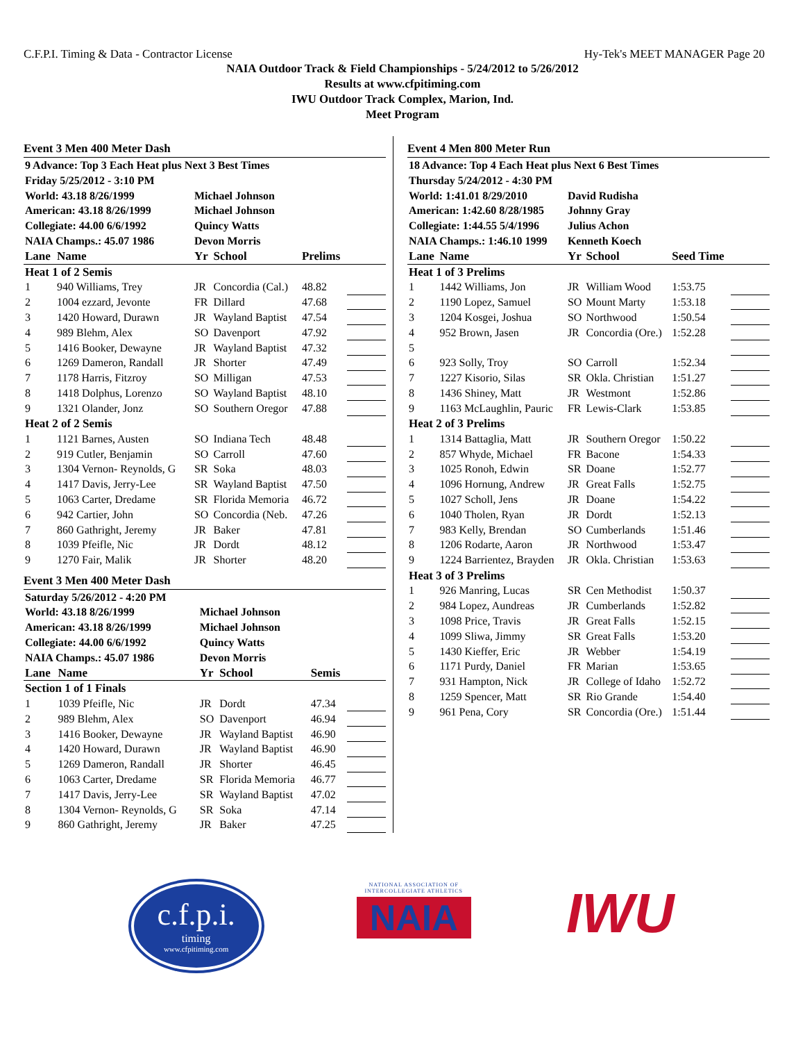C.F.P.I. Timing & Data - Contractor License Hy-Tek's MEET MANAGER Page 20
NAIA Outdoor Track & Field Championships - 5/24/2012 to 5/26/2012
Results at www.cfpitiming.com
IWU Outdoor Track Complex, Marion, Ind.
Meet Program
Event 3 Men 400 Meter Dash
| 9 Advance: Top 3 Each Heat plus Next 3 Best Times | | | | | |
| Friday 5/25/2012 - 3:10 PM | | | | | |
| World: 43.18 8/26/1999 | | Michael Johnson | | | |
| American: 43.18 8/26/1999 | | Michael Johnson | | | |
| Collegiate: 44.00 6/6/1992 | | Quincy Watts | | | |
| NAIA Champs.: 45.07 1986 | | Devon Morris | | | |
| Lane | Name | Yr | School | Prelims | |
| Heat 1 of 2 Semis | | | | | |
| 1 | 940 Williams, Trey | JR | Concordia (Cal.) | 48.82 | |
| 2 | 1004 ezzard, Jevonte | FR | Dillard | 47.68 | |
| 3 | 1420 Howard, Durawn | JR | Wayland Baptist | 47.54 | |
| 4 | 989 Blehm, Alex | SO | Davenport | 47.92 | |
| 5 | 1416 Booker, Dewayne | JR | Wayland Baptist | 47.32 | |
| 6 | 1269 Dameron, Randall | JR | Shorter | 47.49 | |
| 7 | 1178 Harris, Fitzroy | SO | Milligan | 47.53 | |
| 8 | 1418 Dolphus, Lorenzo | SO | Wayland Baptist | 48.10 | |
| 9 | 1321 Olander, Jonz | SO | Southern Oregor | 47.88 | |
| Heat 2 of 2 Semis | | | | | |
| 1 | 1121 Barnes, Austen | SO | Indiana Tech | 48.48 | |
| 2 | 919 Cutler, Benjamin | SO | Carroll | 47.60 | |
| 3 | 1304 Vernon- Reynolds, G | SR | Soka | 48.03 | |
| 4 | 1417 Davis, Jerry-Lee | SR | Wayland Baptist | 47.50 | |
| 5 | 1063 Carter, Dredame | SR | Florida Memoria | 46.72 | |
| 6 | 942 Cartier, John | SO | Concordia (Neb. | 47.26 | |
| 7 | 860 Gathright, Jeremy | JR | Baker | 47.81 | |
| 8 | 1039 Pfeifle, Nic | JR | Dordt | 48.12 | |
| 9 | 1270 Fair, Malik | JR | Shorter | 48.20 | |
Event 3 Men 400 Meter Dash
| Saturday 5/26/2012 - 4:20 PM | | | | | |
| World: 43.18 8/26/1999 | | Michael Johnson | | | |
| American: 43.18 8/26/1999 | | Michael Johnson | | | |
| Collegiate: 44.00 6/6/1992 | | Quincy Watts | | | |
| NAIA Champs.: 45.07 1986 | | Devon Morris | | | |
| Lane | Name | Yr | School | Semis | |
| Section 1 of 1 Finals | | | | | |
| 1 | 1039 Pfeifle, Nic | JR | Dordt | 47.34 | |
| 2 | 989 Blehm, Alex | SO | Davenport | 46.94 | |
| 3 | 1416 Booker, Dewayne | JR | Wayland Baptist | 46.90 | |
| 4 | 1420 Howard, Durawn | JR | Wayland Baptist | 46.90 | |
| 5 | 1269 Dameron, Randall | JR | Shorter | 46.45 | |
| 6 | 1063 Carter, Dredame | SR | Florida Memoria | 46.77 | |
| 7 | 1417 Davis, Jerry-Lee | SR | Wayland Baptist | 47.02 | |
| 8 | 1304 Vernon- Reynolds, G | SR | Soka | 47.14 | |
| 9 | 860 Gathright, Jeremy | JR | Baker | 47.25 | |
Event 4 Men 800 Meter Run
| 18 Advance: Top 4 Each Heat plus Next 6 Best Times | | | | | |
| Thursday 5/24/2012 - 4:30 PM | | | | | |
| World: 1:41.01 8/29/2010 | | David Rudisha | | | |
| American: 1:42.60 8/28/1985 | | Johnny Gray | | | |
| Collegiate: 1:44.55 5/4/1996 | | Julius Achon | | | |
| NAIA Champs.: 1:46.10 1999 | | Kenneth Koech | | | |
| Lane | Name | Yr | School | Seed Time | |
| Heat 1 of 3 Prelims | | | | | |
| 1 | 1442 Williams, Jon | JR | William Wood | 1:53.75 | |
| 2 | 1190 Lopez, Samuel | SO | Mount Marty | 1:53.18 | |
| 3 | 1204 Kosgei, Joshua | SO | Northwood | 1:50.54 | |
| 4 | 952 Brown, Jasen | JR | Concordia (Ore.) | 1:52.28 | |
| 5 | | | | | |
| 6 | 923 Solly, Troy | SO | Carroll | 1:52.34 | |
| 7 | 1227 Kisorio, Silas | SR | Okla. Christian | 1:51.27 | |
| 8 | 1436 Shiney, Matt | JR | Westmont | 1:52.86 | |
| 9 | 1163 McLaughlin, Pauric | FR | Lewis-Clark | 1:53.85 | |
| Heat 2 of 3 Prelims | | | | | |
| 1 | 1314 Battaglia, Matt | JR | Southern Oregor | 1:50.22 | |
| 2 | 857 Whyde, Michael | FR | Bacone | 1:54.33 | |
| 3 | 1025 Ronoh, Edwin | SR | Doane | 1:52.77 | |
| 4 | 1096 Hornung, Andrew | JR | Great Falls | 1:52.75 | |
| 5 | 1027 Scholl, Jens | JR | Doane | 1:54.22 | |
| 6 | 1040 Tholen, Ryan | JR | Dordt | 1:52.13 | |
| 7 | 983 Kelly, Brendan | SO | Cumberlands | 1:51.46 | |
| 8 | 1206 Rodarte, Aaron | JR | Northwood | 1:53.47 | |
| 9 | 1224 Barrientez, Brayden | JR | Okla. Christian | 1:53.63 | |
| Heat 3 of 3 Prelims | | | | | |
| 1 | 926 Manring, Lucas | SR | Cen Methodist | 1:50.37 | |
| 2 | 984 Lopez, Aundreas | JR | Cumberlands | 1:52.82 | |
| 3 | 1098 Price, Travis | JR | Great Falls | 1:52.15 | |
| 4 | 1099 Sliwa, Jimmy | SR | Great Falls | 1:53.20 | |
| 5 | 1430 Kieffer, Eric | JR | Webber | 1:54.19 | |
| 6 | 1171 Purdy, Daniel | FR | Marian | 1:53.65 | |
| 7 | 931 Hampton, Nick | JR | College of Idaho | 1:52.72 | |
| 8 | 1259 Spencer, Matt | SR | Rio Grande | 1:54.40 | |
| 9 | 961 Pena, Cory | SR | Concordia (Ore.) | 1:51.44 | |
c.f.p.i.
timing
www.cfpitiming.com
NATIONAL ASSOCIATION OF INTERCOLLEGIATE ATHLETICS
NAIA
IWU